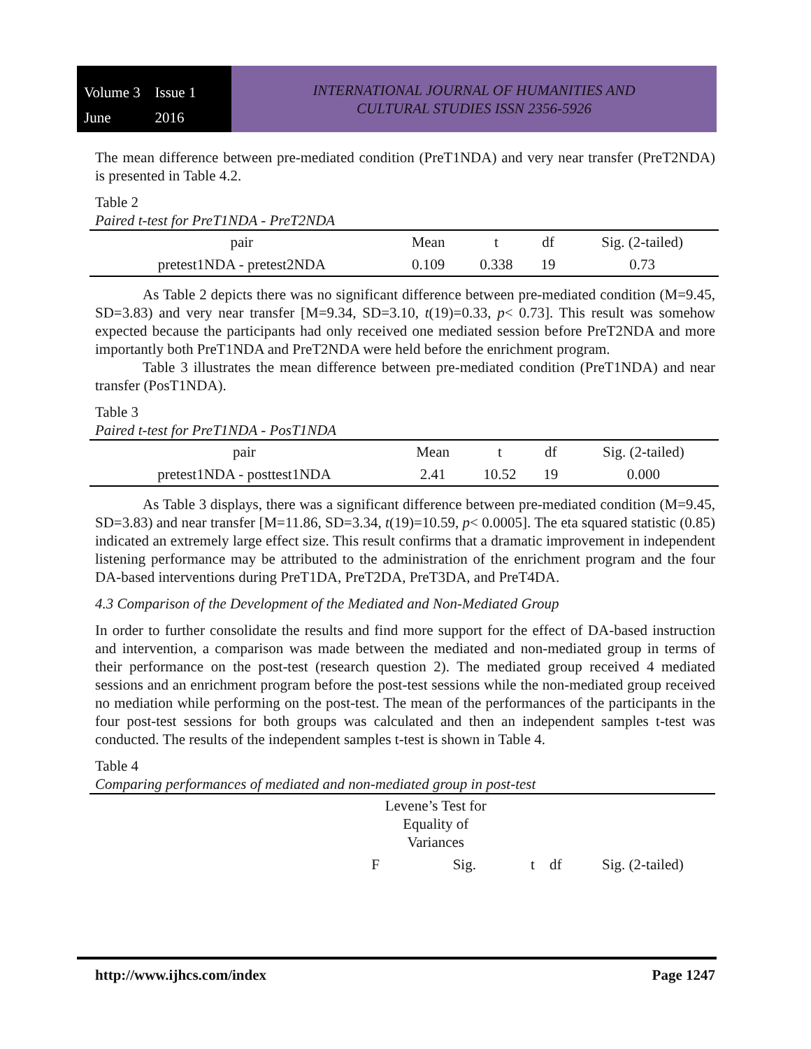Volume 3 Issue 1 June 2016
INTERNATIONAL JOURNAL OF HUMANITIES AND
CULTURAL STUDIES ISSN 2356-5926
The mean difference between pre-mediated condition (PreT1NDA) and very near transfer (PreT2NDA) is presented in Table 4.2.
Table 2
Paired t-test for PreT1NDA - PreT2NDA
| pair | Mean | t | df | Sig. (2-tailed) |
| --- | --- | --- | --- | --- |
| pretest1NDA - pretest2NDA | 0.109 | 0.338 | 19 | 0.73 |
As Table 2 depicts there was no significant difference between pre-mediated condition (M=9.45, SD=3.83) and very near transfer [M=9.34, SD=3.10, t(19)=0.33, p< 0.73]. This result was somehow expected because the participants had only received one mediated session before PreT2NDA and more importantly both PreT1NDA and PreT2NDA were held before the enrichment program.
Table 3 illustrates the mean difference between pre-mediated condition (PreT1NDA) and near transfer (PosT1NDA).
Table 3
Paired t-test for PreT1NDA - PosT1NDA
| pair | Mean | t | df | Sig. (2-tailed) |
| --- | --- | --- | --- | --- |
| pretest1NDA - posttest1NDA | 2.41 | 10.52 | 19 | 0.000 |
As Table 3 displays, there was a significant difference between pre-mediated condition (M=9.45, SD=3.83) and near transfer [M=11.86, SD=3.34, t(19)=10.59, p< 0.0005]. The eta squared statistic (0.85) indicated an extremely large effect size. This result confirms that a dramatic improvement in independent listening performance may be attributed to the administration of the enrichment program and the four DA-based interventions during PreT1DA, PreT2DA, PreT3DA, and PreT4DA.
4.3 Comparison of the Development of the Mediated and Non-Mediated Group
In order to further consolidate the results and find more support for the effect of DA-based instruction and intervention, a comparison was made between the mediated and non-mediated group in terms of their performance on the post-test (research question 2). The mediated group received 4 mediated sessions and an enrichment program before the post-test sessions while the non-mediated group received no mediation while performing on the post-test. The mean of the performances of the participants in the four post-test sessions for both groups was calculated and then an independent samples t-test was conducted. The results of the independent samples t-test is shown in Table 4.
Table 4
Comparing performances of mediated and non-mediated group in post-test
| | Levene’s Test for Equality of Variances | | | | |
| --- | --- | --- | --- | --- | --- |
| | F | Sig. | t | df | Sig. (2-tailed) |
http://www.ijhcs.com/index Page 1247